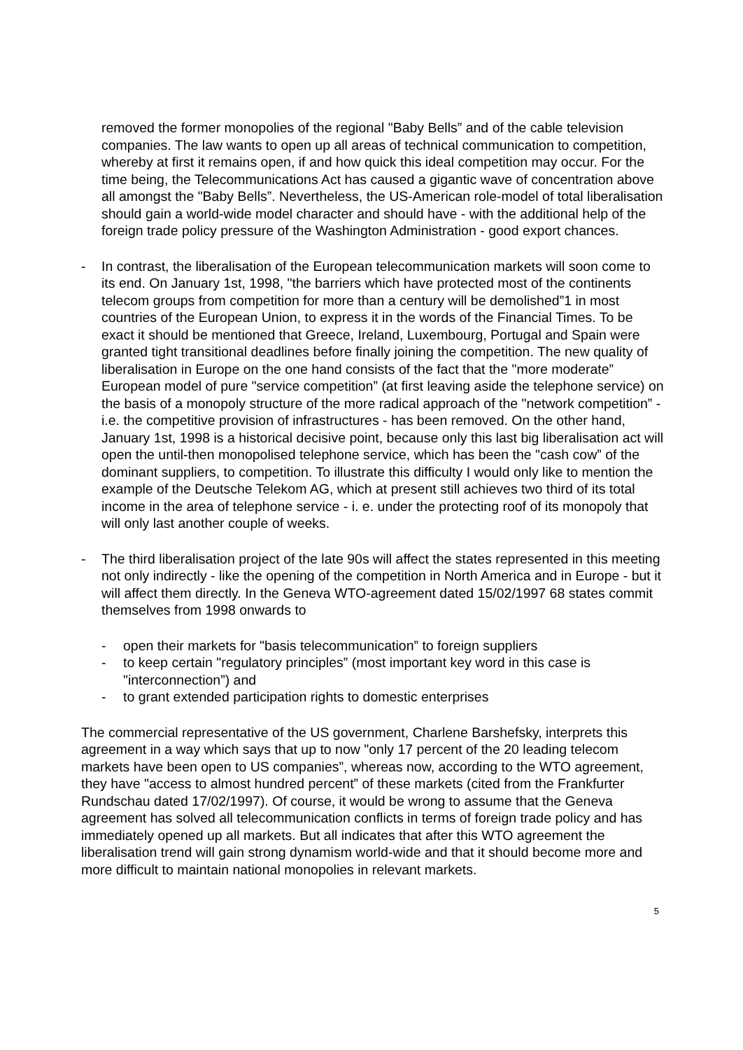removed the former monopolies of the regional "Baby Bells” and of the cable television companies. The law wants to open up all areas of technical communication to competition, whereby at first it remains open, if and how quick this ideal competition may occur. For the time being, the Telecommunications Act has caused a gigantic wave of concentration above all amongst the "Baby Bells”. Nevertheless, the US-American role-model of total liberalisation should gain a world-wide model character and should have - with the additional help of the foreign trade policy pressure of the Washington Administration - good export chances.
- In contrast, the liberalisation of the European telecommunication markets will soon come to its end. On January 1st, 1998, "the barriers which have protected most of the continents telecom groups from competition for more than a century will be demolished”1 in most countries of the European Union, to express it in the words of the Financial Times. To be exact it should be mentioned that Greece, Ireland, Luxembourg, Portugal and Spain were granted tight transitional deadlines before finally joining the competition. The new quality of liberalisation in Europe on the one hand consists of the fact that the "more moderate” European model of pure "service competition” (at first leaving aside the telephone service) on the basis of a monopoly structure of the more radical approach of the "network competition” - i.e. the competitive provision of infrastructures - has been removed. On the other hand, January 1st, 1998 is a historical decisive point, because only this last big liberalisation act will open the until-then monopolised telephone service, which has been the "cash cow” of the dominant suppliers, to competition. To illustrate this difficulty I would only like to mention the example of the Deutsche Telekom AG, which at present still achieves two third of its total income in the area of telephone service - i. e. under the protecting roof of its monopoly that will only last another couple of weeks.
- The third liberalisation project of the late 90s will affect the states represented in this meeting not only indirectly - like the opening of the competition in North America and in Europe - but it will affect them directly. In the Geneva WTO-agreement dated 15/02/1997 68 states commit themselves from 1998 onwards to
- open their markets for "basis telecommunication” to foreign suppliers
- to keep certain "regulatory principles” (most important key word in this case is "interconnection”) and
- to grant extended participation rights to domestic enterprises
The commercial representative of the US government, Charlene Barshefsky, interprets this agreement in a way which says that up to now "only 17 percent of the 20 leading telecom markets have been open to US companies”, whereas now, according to the WTO agreement, they have "access to almost hundred percent” of these markets (cited from the Frankfurter Rundschau dated 17/02/1997). Of course, it would be wrong to assume that the Geneva agreement has solved all telecommunication conflicts in terms of foreign trade policy and has immediately opened up all markets. But all indicates that after this WTO agreement the liberalisation trend will gain strong dynamism world-wide and that it should become more and more difficult to maintain national monopolies in relevant markets.
5